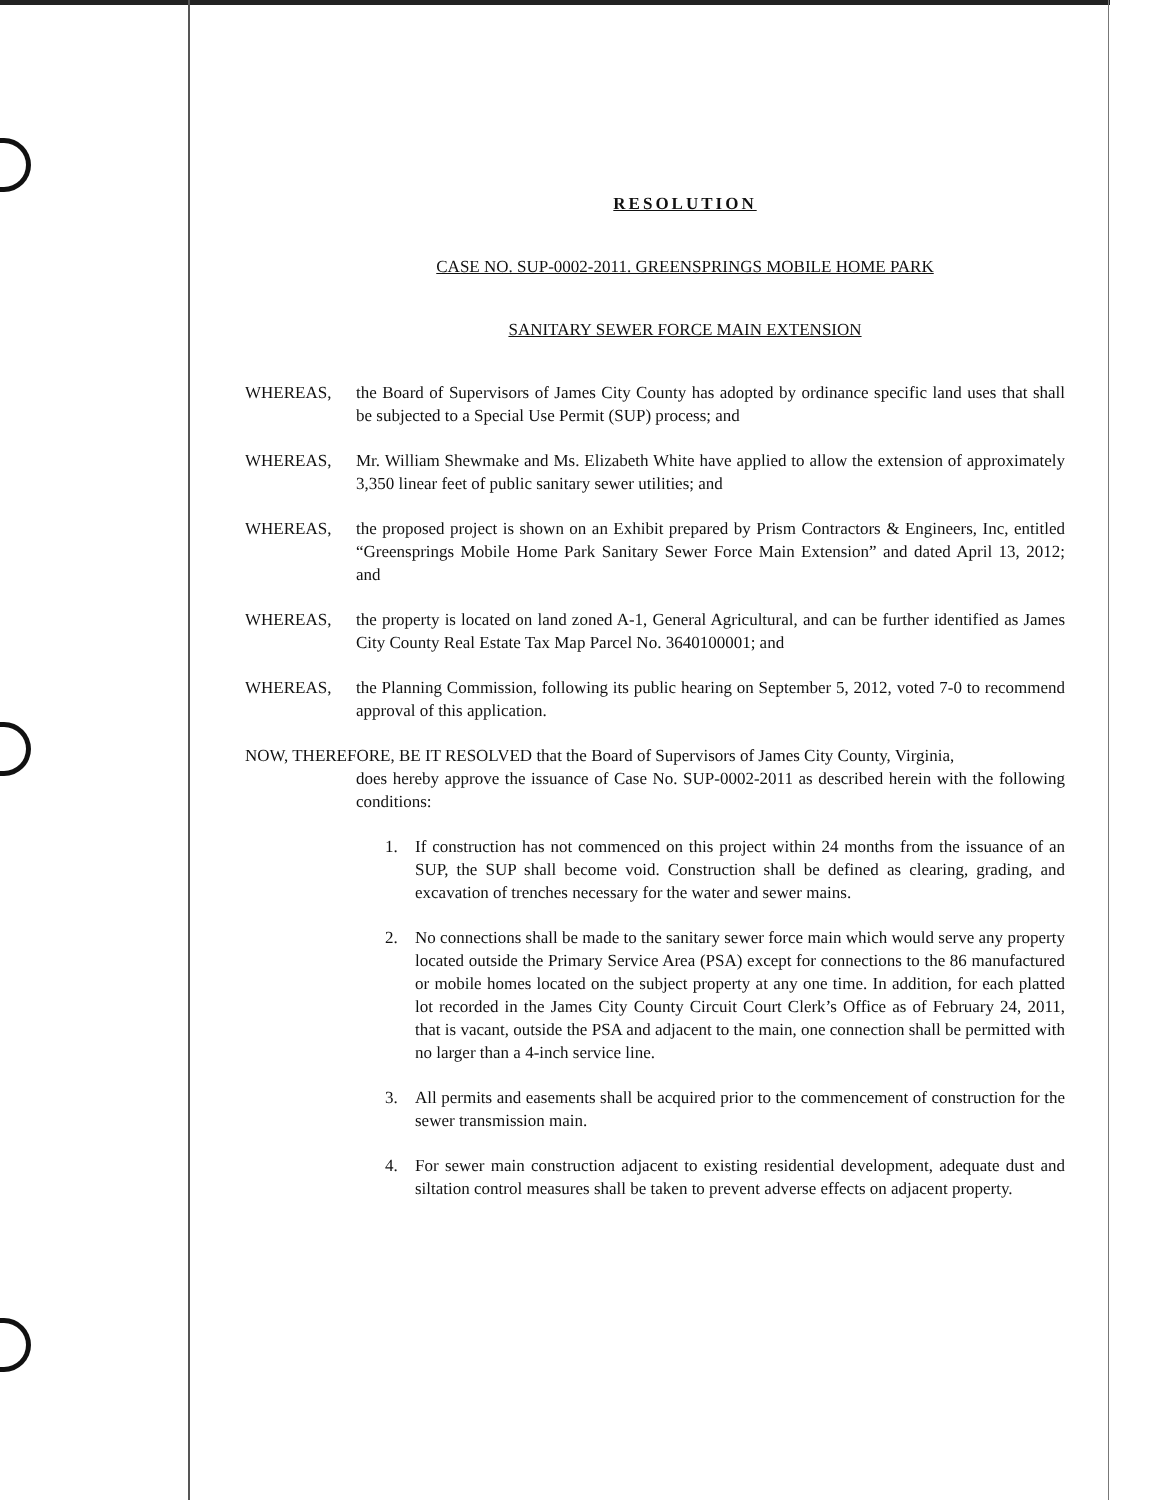RESOLUTION
CASE NO. SUP-0002-2011. GREENSPRINGS MOBILE HOME PARK
SANITARY SEWER FORCE MAIN EXTENSION
WHEREAS, the Board of Supervisors of James City County has adopted by ordinance specific land uses that shall be subjected to a Special Use Permit (SUP) process; and
WHEREAS, Mr. William Shewmake and Ms. Elizabeth White have applied to allow the extension of approximately 3,350 linear feet of public sanitary sewer utilities; and
WHEREAS, the proposed project is shown on an Exhibit prepared by Prism Contractors & Engineers, Inc, entitled “Greensprings Mobile Home Park Sanitary Sewer Force Main Extension” and dated April 13, 2012; and
WHEREAS, the property is located on land zoned A-1, General Agricultural, and can be further identified as James City County Real Estate Tax Map Parcel No. 3640100001; and
WHEREAS, the Planning Commission, following its public hearing on September 5, 2012, voted 7-0 to recommend approval of this application.
NOW, THEREFORE, BE IT RESOLVED that the Board of Supervisors of James City County, Virginia,
does hereby approve the issuance of Case No. SUP-0002-2011 as described herein with the following conditions:
1. If construction has not commenced on this project within 24 months from the issuance of an SUP, the SUP shall become void. Construction shall be defined as clearing, grading, and excavation of trenches necessary for the water and sewer mains.
2. No connections shall be made to the sanitary sewer force main which would serve any property located outside the Primary Service Area (PSA) except for connections to the 86 manufactured or mobile homes located on the subject property at any one time. In addition, for each platted lot recorded in the James City County Circuit Court Clerk’s Office as of February 24, 2011, that is vacant, outside the PSA and adjacent to the main, one connection shall be permitted with no larger than a 4-inch service line.
3. All permits and easements shall be acquired prior to the commencement of construction for the sewer transmission main.
4. For sewer main construction adjacent to existing residential development, adequate dust and siltation control measures shall be taken to prevent adverse effects on adjacent property.